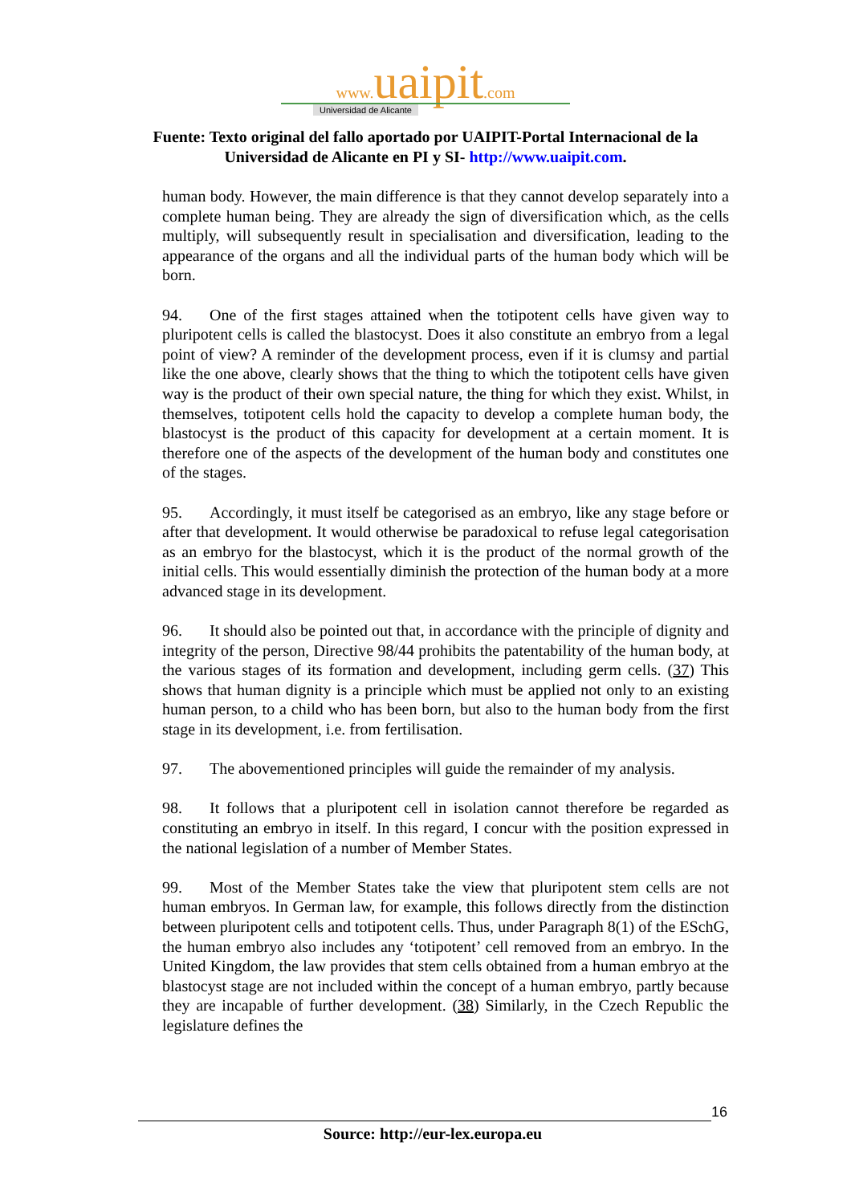www. uaipit.com
Universidad de Alicante
Fuente: Texto original del fallo aportado por UAIPIT-Portal Internacional de la
Universidad de Alicante en PI y SI- http://www.uaipit.com.
human body. However, the main difference is that they cannot develop separately into a complete human being. They are already the sign of diversification which, as the cells multiply, will subsequently result in specialisation and diversification, leading to the appearance of the organs and all the individual parts of the human body which will be born.
94. One of the first stages attained when the totipotent cells have given way to pluripotent cells is called the blastocyst. Does it also constitute an embryo from a legal point of view? A reminder of the development process, even if it is clumsy and partial like the one above, clearly shows that the thing to which the totipotent cells have given way is the product of their own special nature, the thing for which they exist. Whilst, in themselves, totipotent cells hold the capacity to develop a complete human body, the blastocyst is the product of this capacity for development at a certain moment. It is therefore one of the aspects of the development of the human body and constitutes one of the stages.
95. Accordingly, it must itself be categorised as an embryo, like any stage before or after that development. It would otherwise be paradoxical to refuse legal categorisation as an embryo for the blastocyst, which it is the product of the normal growth of the initial cells. This would essentially diminish the protection of the human body at a more advanced stage in its development.
96. It should also be pointed out that, in accordance with the principle of dignity and integrity of the person, Directive 98/44 prohibits the patentability of the human body, at the various stages of its formation and development, including germ cells. (37) This shows that human dignity is a principle which must be applied not only to an existing human person, to a child who has been born, but also to the human body from the first stage in its development, i.e. from fertilisation.
97. The abovementioned principles will guide the remainder of my analysis.
98. It follows that a pluripotent cell in isolation cannot therefore be regarded as constituting an embryo in itself. In this regard, I concur with the position expressed in the national legislation of a number of Member States.
99. Most of the Member States take the view that pluripotent stem cells are not human embryos. In German law, for example, this follows directly from the distinction between pluripotent cells and totipotent cells. Thus, under Paragraph 8(1) of the ESchG, the human embryo also includes any ‘totipotent’ cell removed from an embryo. In the United Kingdom, the law provides that stem cells obtained from a human embryo at the blastocyst stage are not included within the concept of a human embryo, partly because they are incapable of further development. (38) Similarly, in the Czech Republic the legislature defines the
16
Source: http://eur-lex.europa.eu